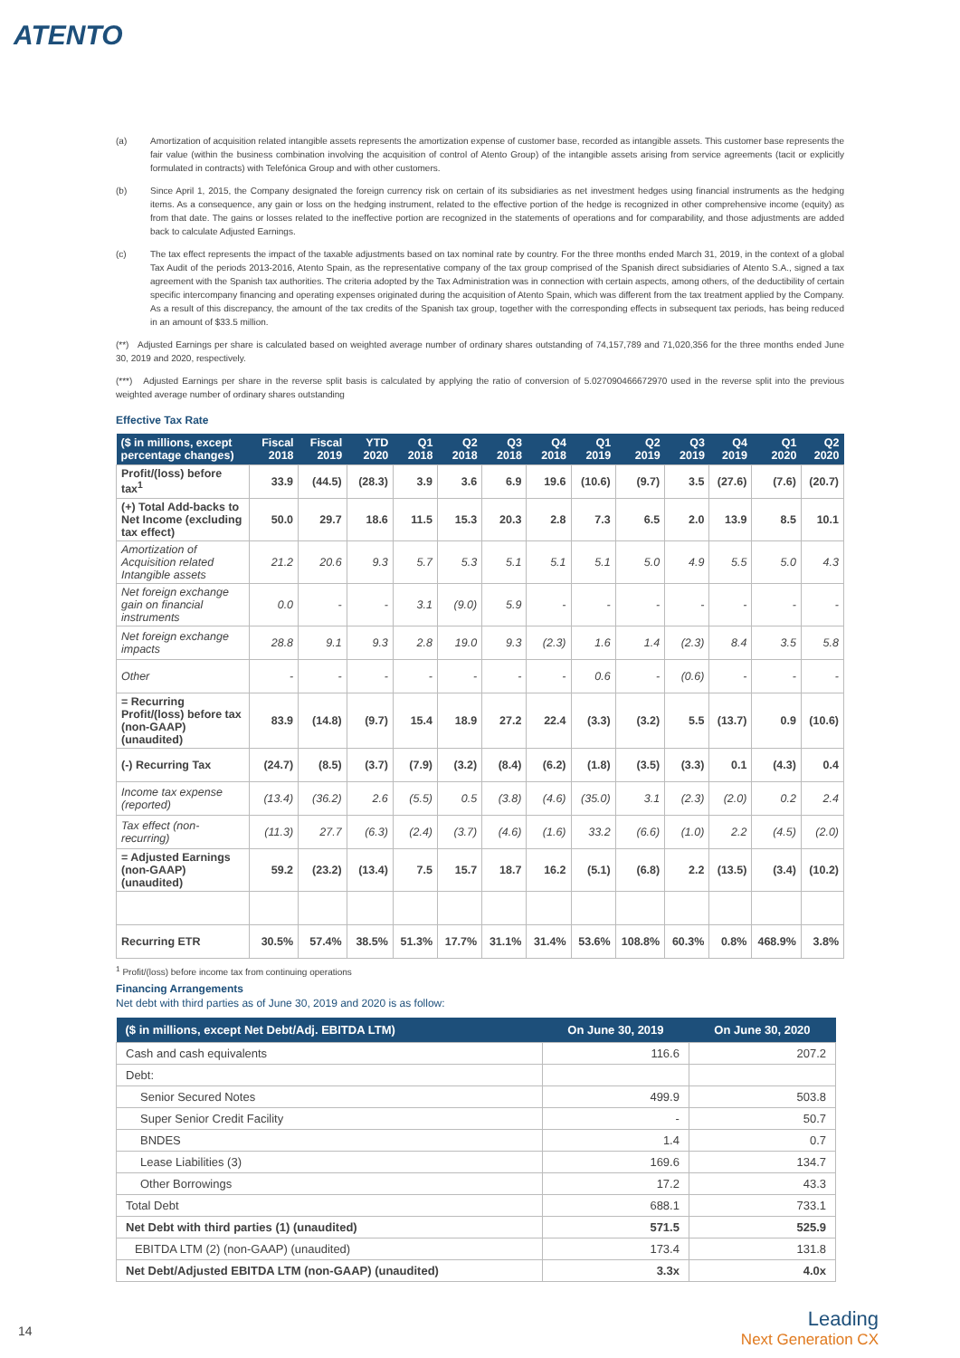ATENTO
(a) Amortization of acquisition related intangible assets represents the amortization expense of customer base, recorded as intangible assets. This customer base represents the fair value (within the business combination involving the acquisition of control of Atento Group) of the intangible assets arising from service agreements (tacit or explicitly formulated in contracts) with Telefónica Group and with other customers.
(b) Since April 1, 2015, the Company designated the foreign currency risk on certain of its subsidiaries as net investment hedges using financial instruments as the hedging items. As a consequence, any gain or loss on the hedging instrument, related to the effective portion of the hedge is recognized in other comprehensive income (equity) as from that date. The gains or losses related to the ineffective portion are recognized in the statements of operations and for comparability, and those adjustments are added back to calculate Adjusted Earnings.
(c) The tax effect represents the impact of the taxable adjustments based on tax nominal rate by country. For the three months ended March 31, 2019, in the context of a global Tax Audit of the periods 2013-2016, Atento Spain, as the representative company of the tax group comprised of the Spanish direct subsidiaries of Atento S.A., signed a tax agreement with the Spanish tax authorities. The criteria adopted by the Tax Administration was in connection with certain aspects, among others, of the deductibility of certain specific intercompany financing and operating expenses originated during the acquisition of Atento Spain, which was different from the tax treatment applied by the Company. As a result of this discrepancy, the amount of the tax credits of the Spanish tax group, together with the corresponding effects in subsequent tax periods, has being reduced in an amount of $33.5 million.
(**) Adjusted Earnings per share is calculated based on weighted average number of ordinary shares outstanding of 74,157,789 and 71,020,356 for the three months ended June 30, 2019 and 2020, respectively.
(***) Adjusted Earnings per share in the reverse split basis is calculated by applying the ratio of conversion of 5.027090466672970 used in the reverse split into the previous weighted average number of ordinary shares outstanding
Effective Tax Rate
| ($ in millions, except percentage changes) | Fiscal 2018 | Fiscal 2019 | YTD 2020 | Q1 2018 | Q2 2018 | Q3 2018 | Q4 2018 | Q1 2019 | Q2 2019 | Q3 2019 | Q4 2019 | Q1 2020 | Q2 2020 |
| --- | --- | --- | --- | --- | --- | --- | --- | --- | --- | --- | --- | --- | --- |
| Profit/(loss) before tax<sup>1</sup> | 33.9 | (44.5) | (28.3) | 3.9 | 3.6 | 6.9 | 19.6 | (10.6) | (9.7) | 3.5 | (27.6) | (7.6) | (20.7) |
| (+) Total Add-backs to Net Income (excluding tax effect) | 50.0 | 29.7 | 18.6 | 11.5 | 15.3 | 20.3 | 2.8 | 7.3 | 6.5 | 2.0 | 13.9 | 8.5 | 10.1 |
| Amortization of Acquisition related Intangible assets | 21.2 | 20.6 | 9.3 | 5.7 | 5.3 | 5.1 | 5.1 | 5.1 | 5.0 | 4.9 | 5.5 | 5.0 | 4.3 |
| Net foreign exchange gain on financial instruments | 0.0 | - | - | 3.1 | (9.0) | 5.9 | - | - | - | - | - | - | - |
| Net foreign exchange impacts | 28.8 | 9.1 | 9.3 | 2.8 | 19.0 | 9.3 | (2.3) | 1.6 | 1.4 | (2.3) | 8.4 | 3.5 | 5.8 |
| Other | - | - | - | - | - | - | - | 0.6 | - | (0.6) | - | - | - |
| = Recurring Profit/(loss) before tax (non-GAAP) (unaudited) | 83.9 | (14.8) | (9.7) | 15.4 | 18.9 | 27.2 | 22.4 | (3.3) | (3.2) | 5.5 | (13.7) | 0.9 | (10.6) |
| (-) Recurring Tax | (24.7) | (8.5) | (3.7) | (7.9) | (3.2) | (8.4) | (6.2) | (1.8) | (3.5) | (3.3) | 0.1 | (4.3) | 0.4 |
| Income tax expense (reported) | (13.4) | (36.2) | 2.6 | (5.5) | 0.5 | (3.8) | (4.6) | (35.0) | 3.1 | (2.3) | (2.0) | 0.2 | 2.4 |
| Tax effect (non-recurring) | (11.3) | 27.7 | (6.3) | (2.4) | (3.7) | (4.6) | (1.6) | 33.2 | (6.6) | (1.0) | 2.2 | (4.5) | (2.0) |
| = Adjusted Earnings (non-GAAP) (unaudited) | 59.2 | (23.2) | (13.4) | 7.5 | 15.7 | 18.7 | 16.2 | (5.1) | (6.8) | 2.2 | (13.5) | (3.4) | (10.2) |
| Recurring ETR | 30.5% | 57.4% | 38.5% | 51.3% | 17.7% | 31.1% | 31.4% | 53.6% | 108.8% | 60.3% | 0.8% | 468.9% | 3.8% |
<sup>1</sup> Profit/(loss) before income tax from continuing operations
Financing Arrangements
Net debt with third parties as of June 30, 2019 and 2020 is as follow:
| ($ in millions, except Net Debt/Adj. EBITDA LTM) | On June 30, 2019 | On June 30, 2020 |
| --- | --- | --- |
| Cash and cash equivalents | 116.6 | 207.2 |
| Debt: | | |
| Senior Secured Notes | 499.9 | 503.8 |
| Super Senior Credit Facility | - | 50.7 |
| BNDES | 1.4 | 0.7 |
| Lease Liabilities (3) | 169.6 | 134.7 |
| Other Borrowings | 17.2 | 43.3 |
| Total Debt | 688.1 | 733.1 |
| Net Debt with third parties (1) (unaudited) | 571.5 | 525.9 |
| EBITDA LTM (2) (non-GAAP) (unaudited) | 173.4 | 131.8 |
| Net Debt/Adjusted EBITDA LTM (non-GAAP) (unaudited) | 3.3x | 4.0x |
14
Leading
Next Generation CX